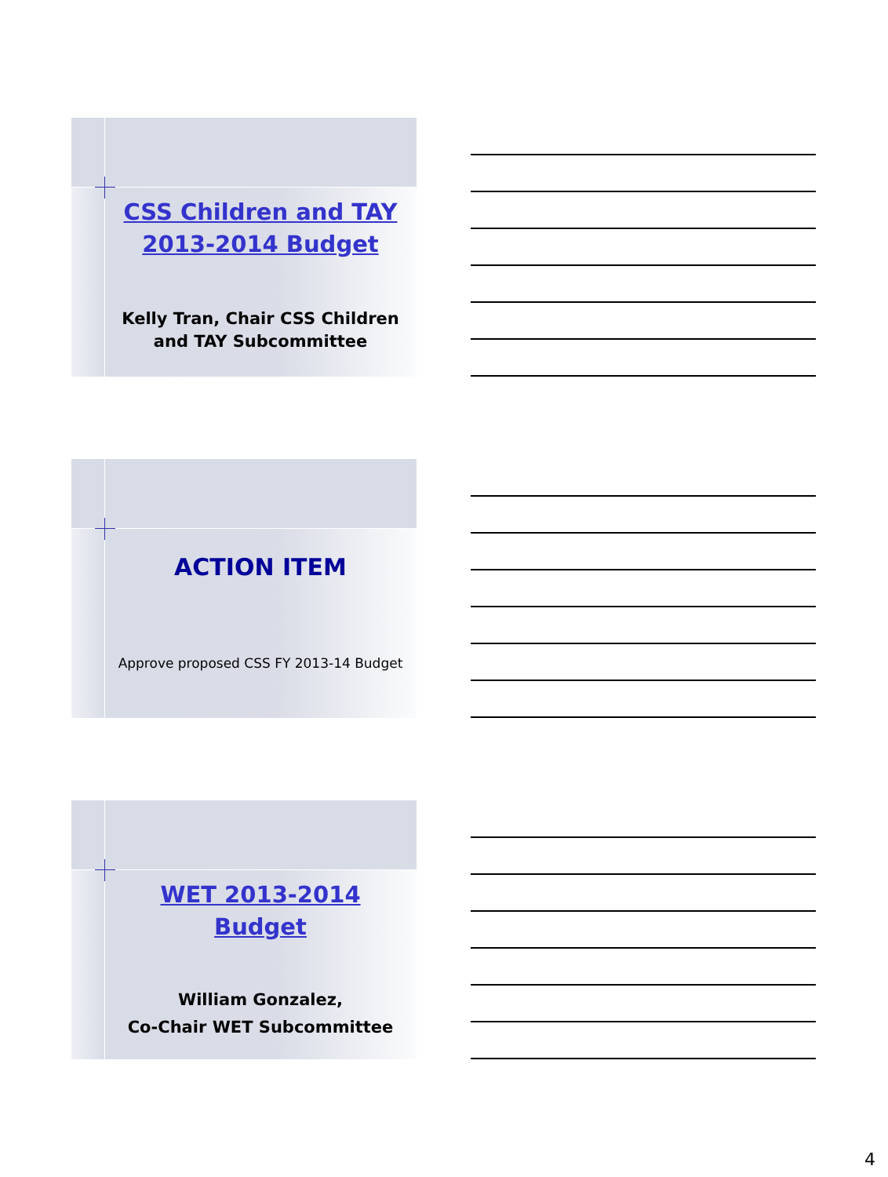CSS Children and TAY
2013-2014 Budget
Kelly Tran, Chair CSS Children and TAY Subcommittee
ACTION ITEM
Approve proposed CSS FY 2013-14 Budget
WET 2013-2014
Budget
William Gonzalez,
Co-Chair WET Subcommittee
4